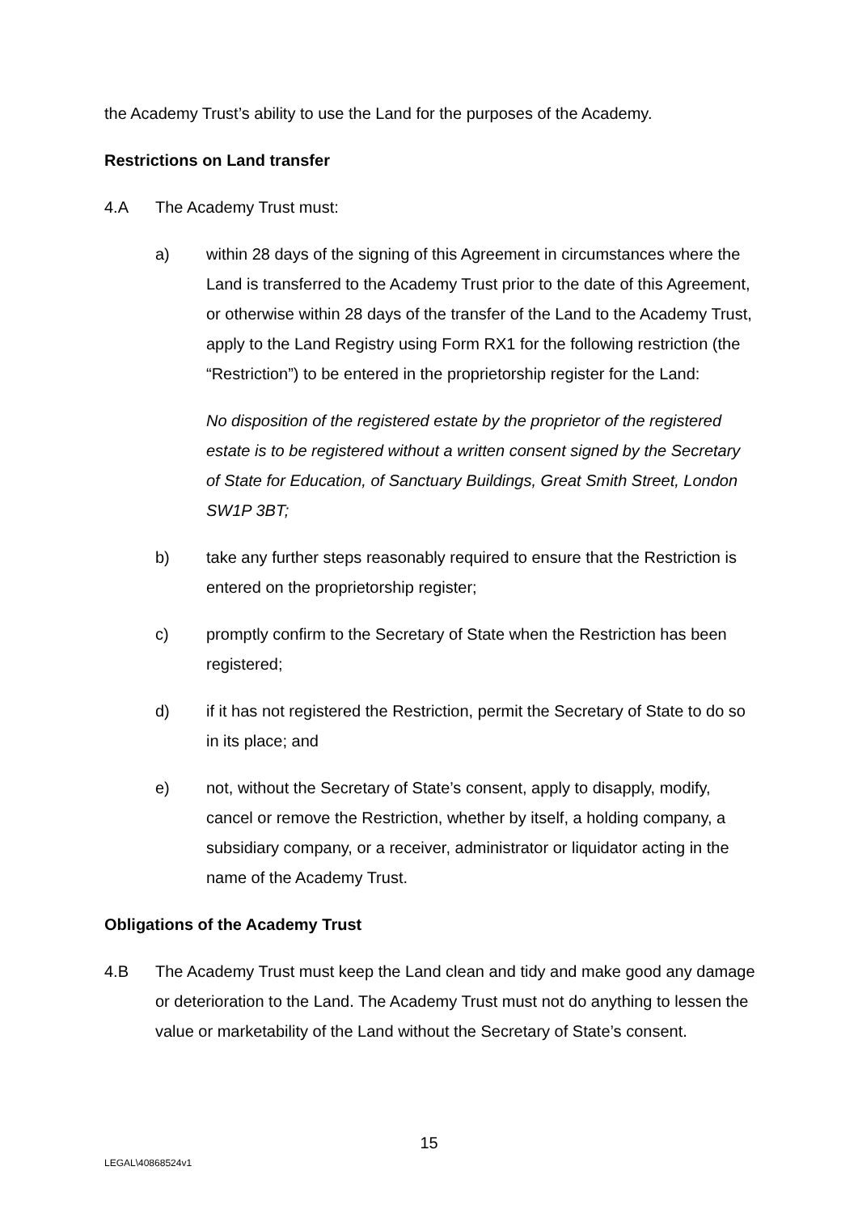the Academy Trust’s ability to use the Land for the purposes of the Academy.
Restrictions on Land transfer
4.A The Academy Trust must:
a) within 28 days of the signing of this Agreement in circumstances where the Land is transferred to the Academy Trust prior to the date of this Agreement, or otherwise within 28 days of the transfer of the Land to the Academy Trust, apply to the Land Registry using Form RX1 for the following restriction (the “Restriction”) to be entered in the proprietorship register for the Land:
No disposition of the registered estate by the proprietor of the registered estate is to be registered without a written consent signed by the Secretary of State for Education, of Sanctuary Buildings, Great Smith Street, London SW1P 3BT;
b) take any further steps reasonably required to ensure that the Restriction is entered on the proprietorship register;
c) promptly confirm to the Secretary of State when the Restriction has been registered;
d) if it has not registered the Restriction, permit the Secretary of State to do so in its place; and
e) not, without the Secretary of State’s consent, apply to disapply, modify, cancel or remove the Restriction, whether by itself, a holding company, a subsidiary company, or a receiver, administrator or liquidator acting in the name of the Academy Trust.
Obligations of the Academy Trust
4.B The Academy Trust must keep the Land clean and tidy and make good any damage or deterioration to the Land. The Academy Trust must not do anything to lessen the value or marketability of the Land without the Secretary of State’s consent.
15
LEGAL\40868524v1